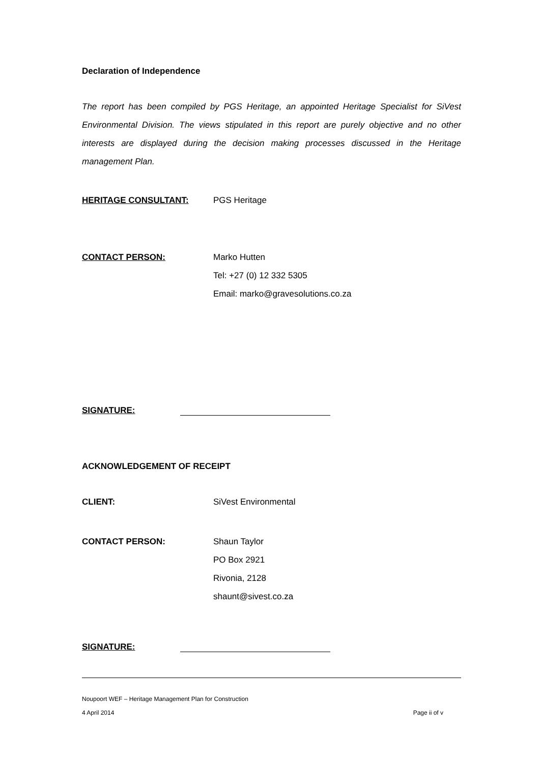Declaration of Independence
The report has been compiled by PGS Heritage, an appointed Heritage Specialist for SiVest Environmental Division. The views stipulated in this report are purely objective and no other interests are displayed during the decision making processes discussed in the Heritage management Plan.
HERITAGE CONSULTANT: PGS Heritage
CONTACT PERSON: Marko Hutten
Tel: +27 (0) 12 332 5305
Email: marko@gravesolutions.co.za
SIGNATURE:
ACKNOWLEDGEMENT OF RECEIPT
CLIENT: SiVest Environmental
CONTACT PERSON: Shaun Taylor
PO Box 2921
Rivonia, 2128
shaunt@sivest.co.za
SIGNATURE:
Noupoort WEF – Heritage Management Plan for Construction
4 April 2014 Page ii of v